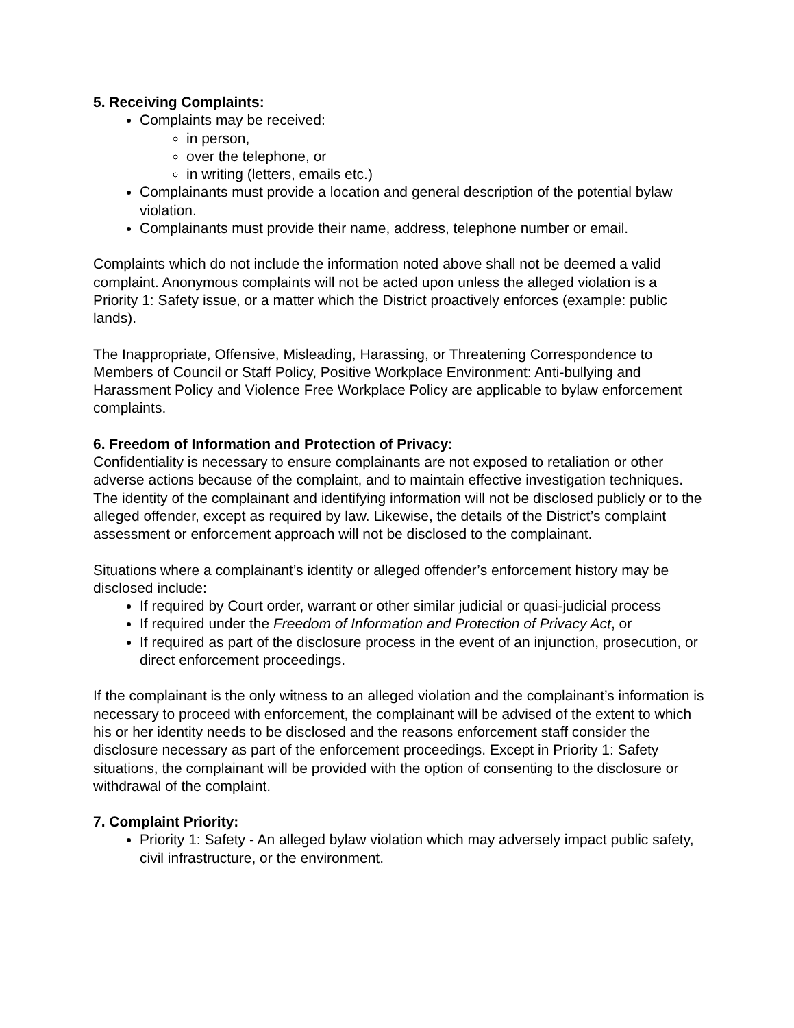5. Receiving Complaints:
Complaints may be received:
in person,
over the telephone, or
in writing (letters, emails etc.)
Complainants must provide a location and general description of the potential bylaw violation.
Complainants must provide their name, address, telephone number or email.
Complaints which do not include the information noted above shall not be deemed a valid complaint. Anonymous complaints will not be acted upon unless the alleged violation is a Priority 1: Safety issue, or a matter which the District proactively enforces (example: public lands).
The Inappropriate, Offensive, Misleading, Harassing, or Threatening Correspondence to Members of Council or Staff Policy, Positive Workplace Environment: Anti-bullying and Harassment Policy and Violence Free Workplace Policy are applicable to bylaw enforcement complaints.
6. Freedom of Information and Protection of Privacy:
Confidentiality is necessary to ensure complainants are not exposed to retaliation or other adverse actions because of the complaint, and to maintain effective investigation techniques. The identity of the complainant and identifying information will not be disclosed publicly or to the alleged offender, except as required by law. Likewise, the details of the District’s complaint assessment or enforcement approach will not be disclosed to the complainant.
Situations where a complainant’s identity or alleged offender’s enforcement history may be disclosed include:
If required by Court order, warrant or other similar judicial or quasi-judicial process
If required under the Freedom of Information and Protection of Privacy Act, or
If required as part of the disclosure process in the event of an injunction, prosecution, or direct enforcement proceedings.
If the complainant is the only witness to an alleged violation and the complainant’s information is necessary to proceed with enforcement, the complainant will be advised of the extent to which his or her identity needs to be disclosed and the reasons enforcement staff consider the disclosure necessary as part of the enforcement proceedings. Except in Priority 1: Safety situations, the complainant will be provided with the option of consenting to the disclosure or withdrawal of the complaint.
7. Complaint Priority:
Priority 1: Safety - An alleged bylaw violation which may adversely impact public safety, civil infrastructure, or the environment.